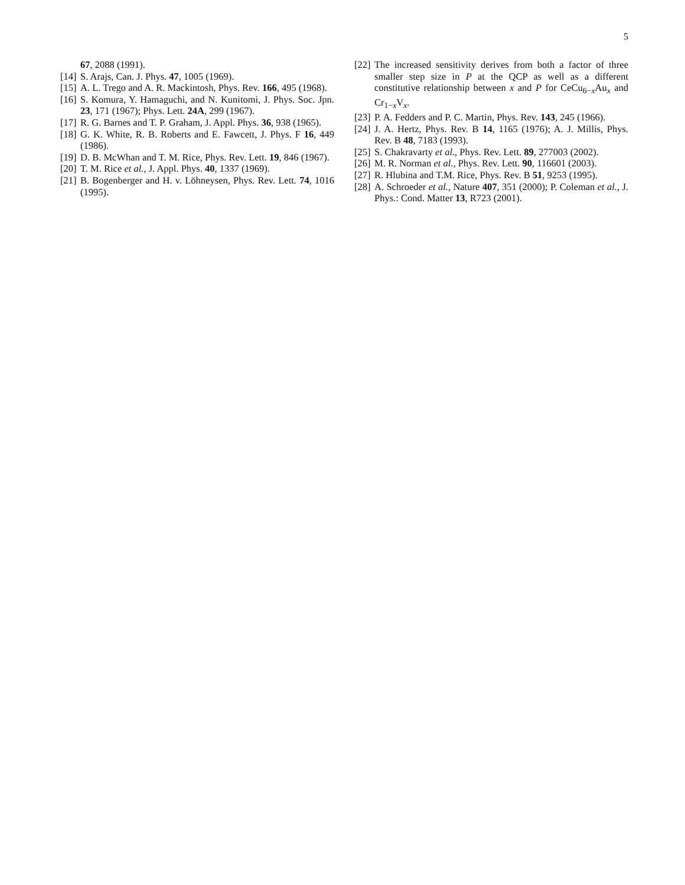5
67, 2088 (1991).
[14] S. Arajs, Can. J. Phys. 47, 1005 (1969).
[15] A. L. Trego and A. R. Mackintosh, Phys. Rev. 166, 495 (1968).
[16] S. Komura, Y. Hamaguchi, and N. Kunitomi, J. Phys. Soc. Jpn. 23, 171 (1967); Phys. Lett. 24A, 299 (1967).
[17] R. G. Barnes and T. P. Graham, J. Appl. Phys. 36, 938 (1965).
[18] G. K. White, R. B. Roberts and E. Fawcett, J. Phys. F 16, 449 (1986).
[19] D. B. McWhan and T. M. Rice, Phys. Rev. Lett. 19, 846 (1967).
[20] T. M. Rice et al., J. Appl. Phys. 40, 1337 (1969).
[21] B. Bogenberger and H. v. Löhneysen, Phys. Rev. Lett. 74, 1016 (1995).
[22] The increased sensitivity derives from both a factor of three smaller step size in P at the QCP as well as a different constitutive relationship between x and P for CeCu<sub>6−x</sub>Au<sub>x</sub> and Cr<sub>1−x</sub>V<sub>x</sub>.
[23] P. A. Fedders and P. C. Martin, Phys. Rev. 143, 245 (1966).
[24] J. A. Hertz, Phys. Rev. B 14, 1165 (1976); A. J. Millis, Phys. Rev. B 48, 7183 (1993).
[25] S. Chakravarty et al., Phys. Rev. Lett. 89, 277003 (2002).
[26] M. R. Norman et al., Phys. Rev. Lett. 90, 116601 (2003).
[27] R. Hlubina and T.M. Rice, Phys. Rev. B 51, 9253 (1995).
[28] A. Schroeder et al., Nature 407, 351 (2000); P. Coleman et al., J. Phys.: Cond. Matter 13, R723 (2001).